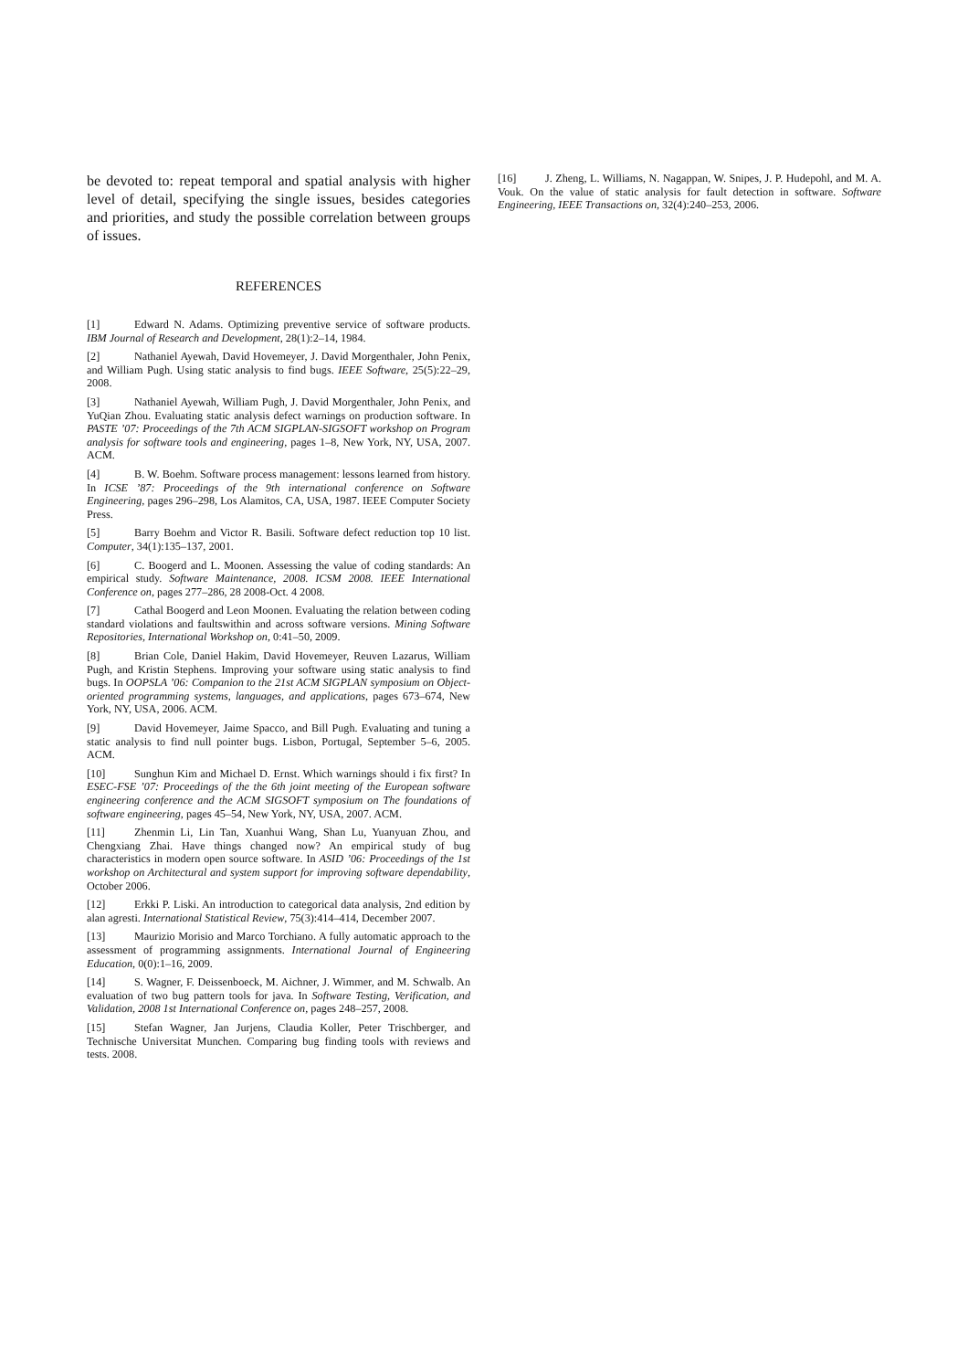be devoted to: repeat temporal and spatial analysis with higher level of detail, specifying the single issues, besides categories and priorities, and study the possible correlation between groups of issues.
REFERENCES
[1] Edward N. Adams. Optimizing preventive service of software products. IBM Journal of Research and Development, 28(1):2–14, 1984.
[2] Nathaniel Ayewah, David Hovemeyer, J. David Morgenthaler, John Penix, and William Pugh. Using static analysis to find bugs. IEEE Software, 25(5):22–29, 2008.
[3] Nathaniel Ayewah, William Pugh, J. David Morgenthaler, John Penix, and YuQian Zhou. Evaluating static analysis defect warnings on production software. In PASTE ’07: Proceedings of the 7th ACM SIGPLAN-SIGSOFT workshop on Program analysis for software tools and engineering, pages 1–8, New York, NY, USA, 2007. ACM.
[4] B. W. Boehm. Software process management: lessons learned from history. In ICSE ’87: Proceedings of the 9th international conference on Software Engineering, pages 296–298, Los Alamitos, CA, USA, 1987. IEEE Computer Society Press.
[5] Barry Boehm and Victor R. Basili. Software defect reduction top 10 list. Computer, 34(1):135–137, 2001.
[6] C. Boogerd and L. Moonen. Assessing the value of coding standards: An empirical study. Software Maintenance, 2008. ICSM 2008. IEEE International Conference on, pages 277–286, 28 2008-Oct. 4 2008.
[7] Cathal Boogerd and Leon Moonen. Evaluating the relation between coding standard violations and faultswithin and across software versions. Mining Software Repositories, International Workshop on, 0:41–50, 2009.
[8] Brian Cole, Daniel Hakim, David Hovemeyer, Reuven Lazarus, William Pugh, and Kristin Stephens. Improving your software using static analysis to find bugs. In OOPSLA ’06: Companion to the 21st ACM SIGPLAN symposium on Object-oriented programming systems, languages, and applications, pages 673–674, New York, NY, USA, 2006. ACM.
[9] David Hovemeyer, Jaime Spacco, and Bill Pugh. Evaluating and tuning a static analysis to find null pointer bugs. Lisbon, Portugal, September 5–6, 2005. ACM.
[10] Sunghun Kim and Michael D. Ernst. Which warnings should i fix first? In ESEC-FSE ’07: Proceedings of the the 6th joint meeting of the European software engineering conference and the ACM SIGSOFT symposium on The foundations of software engineering, pages 45–54, New York, NY, USA, 2007. ACM.
[11] Zhenmin Li, Lin Tan, Xuanhui Wang, Shan Lu, Yuanyuan Zhou, and Chengxiang Zhai. Have things changed now? An empirical study of bug characteristics in modern open source software. In ASID ’06: Proceedings of the 1st workshop on Architectural and system support for improving software dependability, October 2006.
[12] Erkki P. Liski. An introduction to categorical data analysis, 2nd edition by alan agresti. International Statistical Review, 75(3):414–414, December 2007.
[13] Maurizio Morisio and Marco Torchiano. A fully automatic approach to the assessment of programming assignments. International Journal of Engineering Education, 0(0):1–16, 2009.
[14] S. Wagner, F. Deissenboeck, M. Aichner, J. Wimmer, and M. Schwalb. An evaluation of two bug pattern tools for java. In Software Testing, Verification, and Validation, 2008 1st International Conference on, pages 248–257, 2008.
[15] Stefan Wagner, Jan Jurjens, Claudia Koller, Peter Trischberger, and Technische Universitat Munchen. Comparing bug finding tools with reviews and tests. 2008.
[16] J. Zheng, L. Williams, N. Nagappan, W. Snipes, J. P. Hudepohl, and M. A. Vouk. On the value of static analysis for fault detection in software. Software Engineering, IEEE Transactions on, 32(4):240–253, 2006.